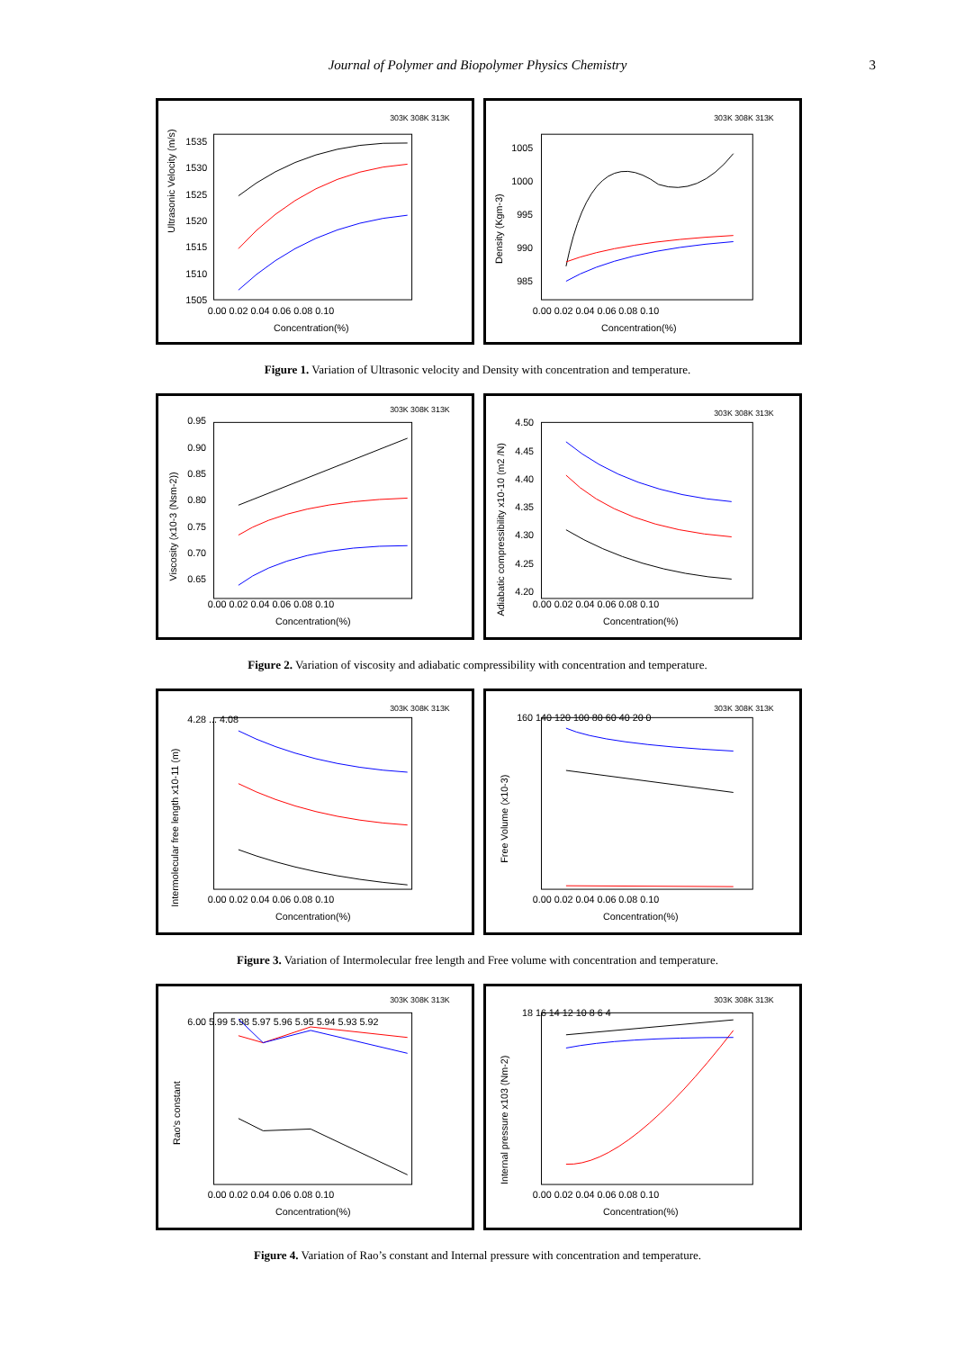Journal of Polymer and Biopolymer Physics Chemistry 3
Ultrasonic Velocity (m/s)
1535
1530
1525
1520
1515
1510
1505
0.00 0.02 0.04 0.06 0.08 0.10
Concentration(%)
303K 308K 313K
Density (Kgm-3)
1005
1000
995
990
985
0.00 0.02 0.04 0.06 0.08 0.10
Concentration(%)
303K 308K 313K
Figure 1. Variation of Ultrasonic velocity and Density with concentration and temperature.
Viscosity (x10-3 (Nsm-2))
0.95
0.90
0.85
0.80
0.75
0.70
0.65
0.00 0.02 0.04 0.06 0.08 0.10
Concentration(%)
303K 308K 313K
Adiabatic compressibility x10-10 (m2 /N)
4.50
4.45
4.40
4.35
4.30
4.25
4.20
0.00 0.02 0.04 0.06 0.08 0.10
Concentration(%)
303K 308K 313K
Figure 2. Variation of viscosity and adiabatic compressibility with concentration and temperature.
Intermolecular free length x10-11 (m)
4.28 ... 4.08
0.00 0.02 0.04 0.06 0.08 0.10
Concentration(%)
303K 308K 313K
Free Volume (x10-3)
160 140 120 100 80 60 40 20 0
0.00 0.02 0.04 0.06 0.08 0.10
Concentration(%)
303K 308K 313K
Figure 3. Variation of Intermolecular free length and Free volume with concentration and temperature.
Rao's constant
6.00 5.99 5.98 5.97 5.96 5.95 5.94 5.93 5.92
0.00 0.02 0.04 0.06 0.08 0.10
Concentration(%)
303K 308K 313K
Internal pressure x103 (Nm-2)
18 16 14 12 10 8 6 4
0.00 0.02 0.04 0.06 0.08 0.10
Concentration(%)
303K 308K 313K
Figure 4. Variation of Rao’s constant and Internal pressure with concentration and temperature.